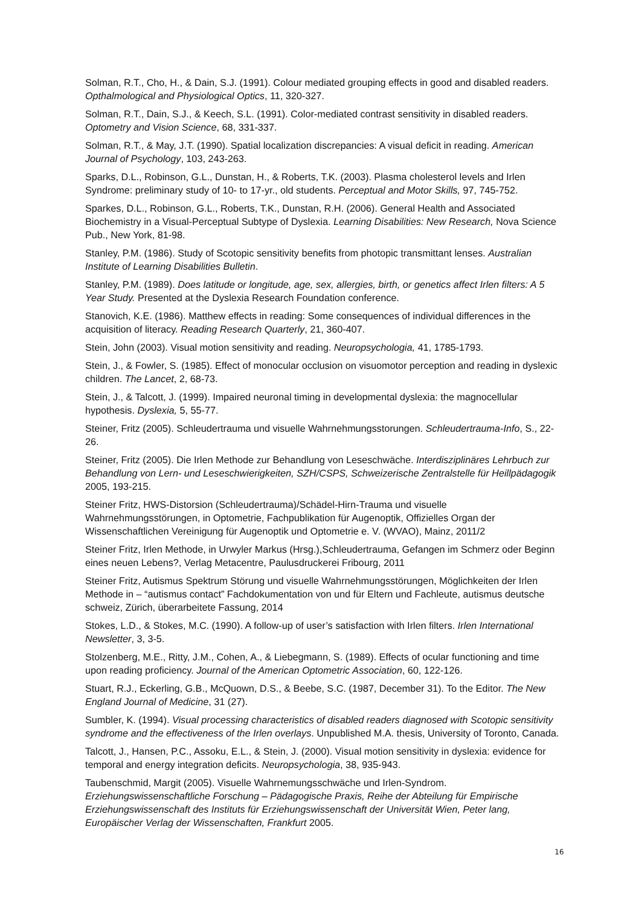Solman, R.T., Cho, H., & Dain, S.J. (1991). Colour mediated grouping effects in good and disabled readers. Opthalmological and Physiological Optics, 11, 320-327.
Solman, R.T., Dain, S.J., & Keech, S.L. (1991). Color-mediated contrast sensitivity in disabled readers. Optometry and Vision Science, 68, 331-337.
Solman, R.T., & May, J.T. (1990). Spatial localization discrepancies: A visual deficit in reading. American Journal of Psychology, 103, 243-263.
Sparks, D.L., Robinson, G.L., Dunstan, H., & Roberts, T.K. (2003). Plasma cholesterol levels and Irlen Syndrome: preliminary study of 10- to 17-yr., old students. Perceptual and Motor Skills, 97, 745-752.
Sparkes, D.L., Robinson, G.L., Roberts, T.K., Dunstan, R.H. (2006). General Health and Associated Biochemistry in a Visual-Perceptual Subtype of Dyslexia. Learning Disabilities: New Research, Nova Science Pub., New York, 81-98.
Stanley, P.M. (1986). Study of Scotopic sensitivity benefits from photopic transmittant lenses. Australian Institute of Learning Disabilities Bulletin.
Stanley, P.M. (1989). Does latitude or longitude, age, sex, allergies, birth, or genetics affect Irlen filters: A 5 Year Study. Presented at the Dyslexia Research Foundation conference.
Stanovich, K.E. (1986). Matthew effects in reading: Some consequences of individual differences in the acquisition of literacy. Reading Research Quarterly, 21, 360-407.
Stein, John (2003). Visual motion sensitivity and reading. Neuropsychologia, 41, 1785-1793.
Stein, J., & Fowler, S. (1985). Effect of monocular occlusion on visuomotor perception and reading in dyslexic children. The Lancet, 2, 68-73.
Stein, J., & Talcott, J. (1999). Impaired neuronal timing in developmental dyslexia: the magnocellular hypothesis. Dyslexia, 5, 55-77.
Steiner, Fritz (2005). Schleudertrauma und visuelle Wahrnehmungsstorungen. Schleudertrauma-Info, S., 22-26.
Steiner, Fritz (2005). Die Irlen Methode zur Behandlung von Leseschwäche. Interdisziplinäres Lehrbuch zur Behandlung von Lern- und Leseschwierigkeiten, SZH/CSPS, Schweizerische Zentralstelle für Heillpädagogik 2005, 193-215.
Steiner Fritz, HWS-Distorsion (Schleudertrauma)/Schädel-Hirn-Trauma und visuelle Wahrnehmungsstörungen, in Optometrie, Fachpublikation für Augenoptik, Offizielles Organ der Wissenschaftlichen Vereinigung für Augenoptik und Optometrie e. V. (WVAO), Mainz, 2011/2
Steiner Fritz, Irlen Methode, in Urwyler Markus (Hrsg.),Schleudertrauma, Gefangen im Schmerz oder Beginn eines neuen Lebens?, Verlag Metacentre, Paulusdruckerei Fribourg, 2011
Steiner Fritz, Autismus Spektrum Störung und visuelle Wahrnehmungsstörungen, Möglichkeiten der Irlen Methode in – “autismus contact” Fachdokumentation von und für Eltern und Fachleute, autismus deutsche schweiz, Zürich, überarbeitete Fassung, 2014
Stokes, L.D., & Stokes, M.C. (1990). A follow-up of user’s satisfaction with Irlen filters. Irlen International Newsletter, 3, 3-5.
Stolzenberg, M.E., Ritty, J.M., Cohen, A., & Liebegmann, S. (1989). Effects of ocular functioning and time upon reading proficiency. Journal of the American Optometric Association, 60, 122-126.
Stuart, R.J., Eckerling, G.B., McQuown, D.S., & Beebe, S.C. (1987, December 31). To the Editor. The New England Journal of Medicine, 31 (27).
Sumbler, K. (1994). Visual processing characteristics of disabled readers diagnosed with Scotopic sensitivity syndrome and the effectiveness of the Irlen overlays. Unpublished M.A. thesis, University of Toronto, Canada.
Talcott, J., Hansen, P.C., Assoku, E.L., & Stein, J. (2000). Visual motion sensitivity in dyslexia: evidence for temporal and energy integration deficits. Neuropsychologia, 38, 935-943.
Taubenschmid, Margit (2005). Visuelle Wahrnemungsschwäche und Irlen-Syndrom. Erziehungswissenschaftliche Forschung – Pädagogische Praxis, Reihe der Abteilung für Empirische Erziehungswissenschaft des Instituts für Erziehungswissenschaft der Universität Wien, Peter lang, Europäischer Verlag der Wissenschaften, Frankfurt 2005.
16